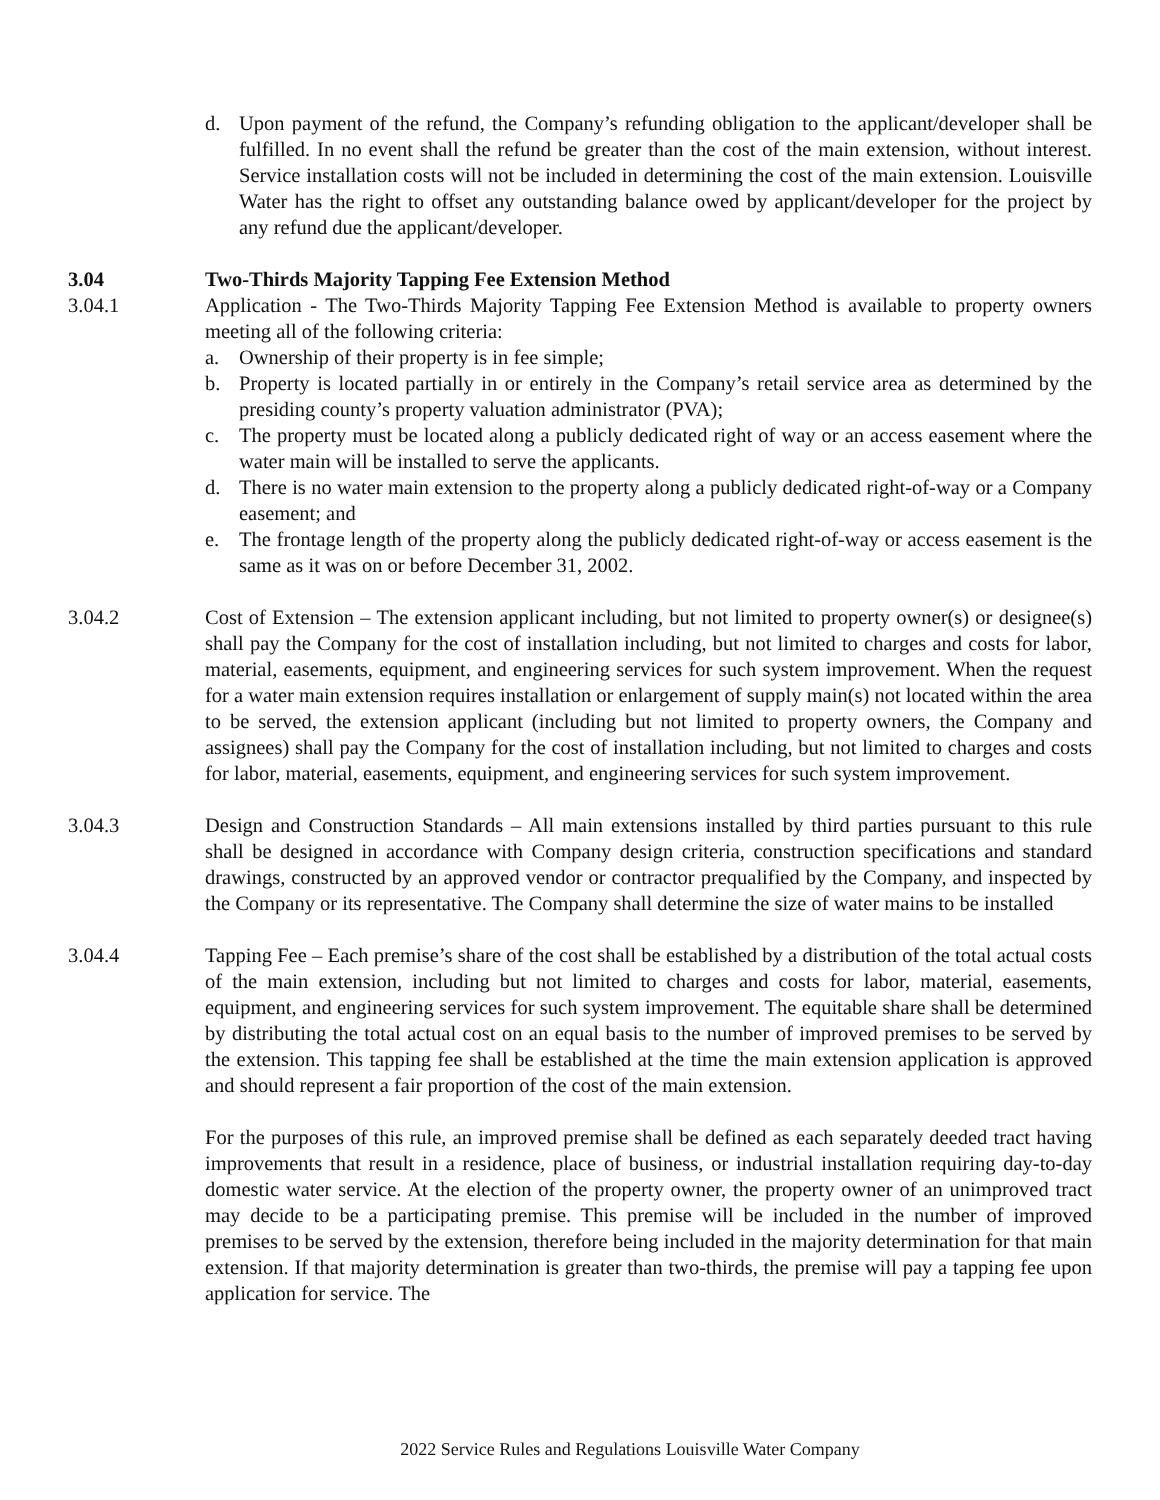d. Upon payment of the refund, the Company’s refunding obligation to the applicant/developer shall be fulfilled. In no event shall the refund be greater than the cost of the main extension, without interest. Service installation costs will not be included in determining the cost of the main extension. Louisville Water has the right to offset any outstanding balance owed by applicant/developer for the project by any refund due the applicant/developer.
3.04 Two-Thirds Majority Tapping Fee Extension Method
3.04.1 Application - The Two-Thirds Majority Tapping Fee Extension Method is available to property owners meeting all of the following criteria:
a. Ownership of their property is in fee simple;
b. Property is located partially in or entirely in the Company’s retail service area as determined by the presiding county’s property valuation administrator (PVA);
c. The property must be located along a publicly dedicated right of way or an access easement where the water main will be installed to serve the applicants.
d. There is no water main extension to the property along a publicly dedicated right-of-way or a Company easement; and
e. The frontage length of the property along the publicly dedicated right-of-way or access easement is the same as it was on or before December 31, 2002.
3.04.2 Cost of Extension – The extension applicant including, but not limited to property owner(s) or designee(s) shall pay the Company for the cost of installation including, but not limited to charges and costs for labor, material, easements, equipment, and engineering services for such system improvement. When the request for a water main extension requires installation or enlargement of supply main(s) not located within the area to be served, the extension applicant (including but not limited to property owners, the Company and assignees) shall pay the Company for the cost of installation including, but not limited to charges and costs for labor, material, easements, equipment, and engineering services for such system improvement.
3.04.3 Design and Construction Standards – All main extensions installed by third parties pursuant to this rule shall be designed in accordance with Company design criteria, construction specifications and standard drawings, constructed by an approved vendor or contractor prequalified by the Company, and inspected by the Company or its representative. The Company shall determine the size of water mains to be installed
3.04.4 Tapping Fee – Each premise’s share of the cost shall be established by a distribution of the total actual costs of the main extension, including but not limited to charges and costs for labor, material, easements, equipment, and engineering services for such system improvement. The equitable share shall be determined by distributing the total actual cost on an equal basis to the number of improved premises to be served by the extension. This tapping fee shall be established at the time the main extension application is approved and should represent a fair proportion of the cost of the main extension.
For the purposes of this rule, an improved premise shall be defined as each separately deeded tract having improvements that result in a residence, place of business, or industrial installation requiring day-to-day domestic water service. At the election of the property owner, the property owner of an unimproved tract may decide to be a participating premise. This premise will be included in the number of improved premises to be served by the extension, therefore being included in the majority determination for that main extension. If that majority determination is greater than two-thirds, the premise will pay a tapping fee upon application for service. The
2022 Service Rules and Regulations Louisville Water Company